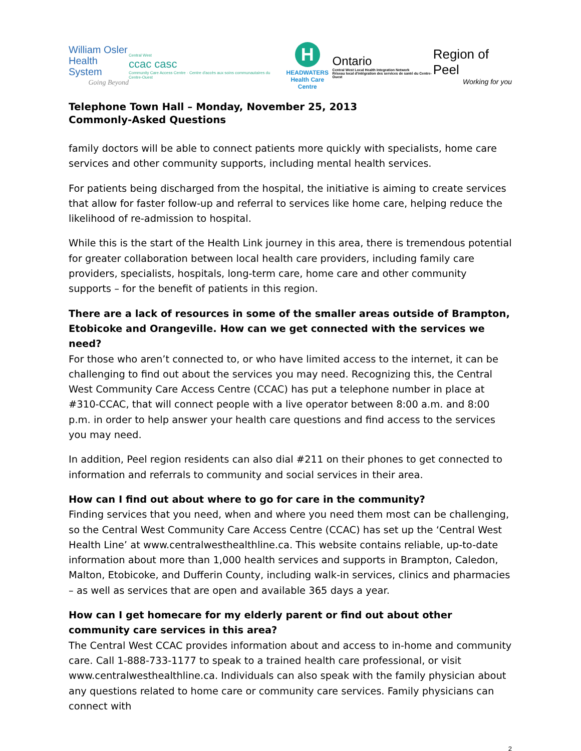William Osler
Health System
Going Beyond
Central West
ccac casc
Community Care Access Centre · Centre d'accès aux soins communautaires du Centre-Ouest
H
HEADWATERS
Health Care Centre
Ontario
Central West Local Health Integration Network
Réseau local d'intégration des services de santé du Centre-Ouest
Region of Peel
Working for you
Telephone Town Hall – Monday, November 25, 2013
Commonly-Asked Questions
family doctors will be able to connect patients more quickly with specialists, home care services and other community supports, including mental health services.
For patients being discharged from the hospital, the initiative is aiming to create services that allow for faster follow-up and referral to services like home care, helping reduce the likelihood of re-admission to hospital.
While this is the start of the Health Link journey in this area, there is tremendous potential for greater collaboration between local health care providers, including family care providers, specialists, hospitals, long-term care, home care and other community supports – for the benefit of patients in this region.
There are a lack of resources in some of the smaller areas outside of Brampton, Etobicoke and Orangeville. How can we get connected with the services we need?
For those who aren’t connected to, or who have limited access to the internet, it can be challenging to find out about the services you may need. Recognizing this, the Central West Community Care Access Centre (CCAC) has put a telephone number in place at #310-CCAC, that will connect people with a live operator between 8:00 a.m. and 8:00 p.m. in order to help answer your health care questions and find access to the services you may need.
In addition, Peel region residents can also dial #211 on their phones to get connected to information and referrals to community and social services in their area.
How can I find out about where to go for care in the community?
Finding services that you need, when and where you need them most can be challenging, so the Central West Community Care Access Centre (CCAC) has set up the ‘Central West Health Line’ at www.centralwesthealthline.ca. This website contains reliable, up-to-date information about more than 1,000 health services and supports in Brampton, Caledon, Malton, Etobicoke, and Dufferin County, including walk-in services, clinics and pharmacies – as well as services that are open and available 365 days a year.
How can I get homecare for my elderly parent or find out about other community care services in this area?
The Central West CCAC provides information about and access to in-home and community care. Call 1-888-733-1177 to speak to a trained health care professional, or visit www.centralwesthealthline.ca. Individuals can also speak with the family physician about any questions related to home care or community care services. Family physicians can connect with
2